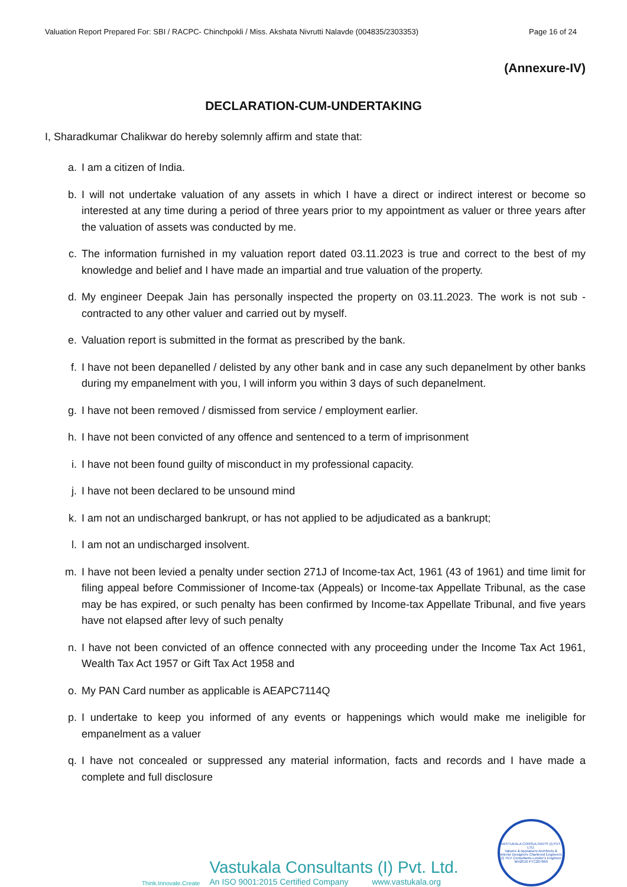Valuation Report Prepared For: SBI / RACPC- Chinchpokli / Miss. Akshata Nivrutti Nalavde (004835/2303353) Page 16 of 24
(Annexure-IV)
DECLARATION-CUM-UNDERTAKING
I, Sharadkumar Chalikwar do hereby solemnly affirm and state that:
a. I am a citizen of India.
b. I will not undertake valuation of any assets in which I have a direct or indirect interest or become so interested at any time during a period of three years prior to my appointment as valuer or three years after the valuation of assets was conducted by me.
c. The information furnished in my valuation report dated 03.11.2023 is true and correct to the best of my knowledge and belief and I have made an impartial and true valuation of the property.
d. My engineer Deepak Jain has personally inspected the property on 03.11.2023. The work is not sub - contracted to any other valuer and carried out by myself.
e. Valuation report is submitted in the format as prescribed by the bank.
f. I have not been depanelled / delisted by any other bank and in case any such depanelment by other banks during my empanelment with you, I will inform you within 3 days of such depanelment.
g. I have not been removed / dismissed from service / employment earlier.
h. I have not been convicted of any offence and sentenced to a term of imprisonment
i. I have not been found guilty of misconduct in my professional capacity.
j. I have not been declared to be unsound mind
k. I am not an undischarged bankrupt, or has not applied to be adjudicated as a bankrupt;
l. I am not an undischarged insolvent.
m. I have not been levied a penalty under section 271J of Income-tax Act, 1961 (43 of 1961) and time limit for filing appeal before Commissioner of Income-tax (Appeals) or Income-tax Appellate Tribunal, as the case may be has expired, or such penalty has been confirmed by Income-tax Appellate Tribunal, and five years have not elapsed after levy of such penalty
n. I have not been convicted of an offence connected with any proceeding under the Income Tax Act 1961, Wealth Tax Act 1957 or Gift Tax Act 1958 and
o. My PAN Card number as applicable is AEAPC7114Q
p. I undertake to keep you informed of any events or happenings which would make me ineligible for empanelment as a valuer
q. I have not concealed or suppressed any material information, facts and records and I have made a complete and full disclosure
Think.Innovate.Create
Vastukala Consultants (I) Pvt. Ltd.
An ISO 9001:2015 Certified Company www.vastukala.org
VASTUKALA CONSULTANTS (I) PVT. LTD.
Valuers & Appraisers Architects & Interior Designers Chartered Engineers (I) TEV Consultants Lender's Engineer
MH2010 PTC207869